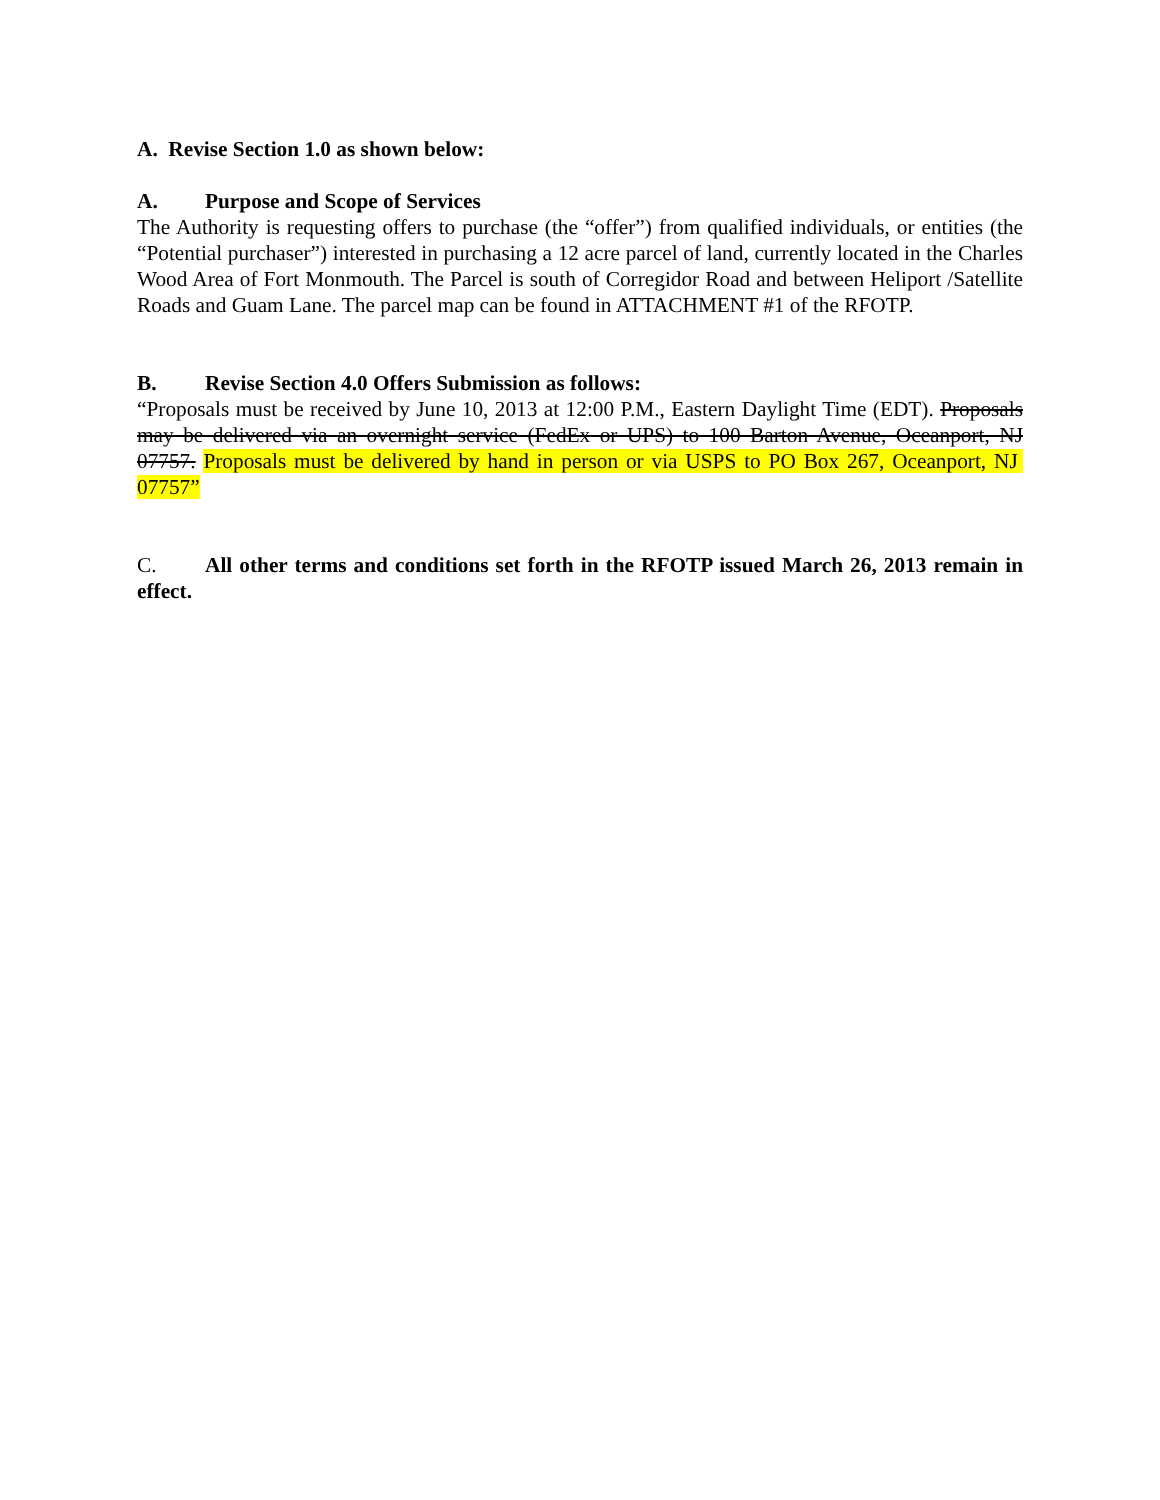A. Revise Section 1.0 as shown below:
A. Purpose and Scope of Services
The Authority is requesting offers to purchase (the “offer”) from qualified individuals, or entities (the “Potential purchaser”) interested in purchasing a 12 acre parcel of land, currently located in the Charles Wood Area of Fort Monmouth. The Parcel is south of Corregidor Road and between Heliport /Satellite Roads and Guam Lane. The parcel map can be found in ATTACHMENT #1 of the RFOTP.
B. Revise Section 4.0 Offers Submission as follows:
“Proposals must be received by June 10, 2013 at 12:00 P.M., Eastern Daylight Time (EDT). Proposals may be delivered via an overnight service (FedEx or UPS) to 100 Barton Avenue, Oceanport, NJ 07757. Proposals must be delivered by hand in person or via USPS to PO Box 267, Oceanport, NJ 07757”
C. All other terms and conditions set forth in the RFOTP issued March 26, 2013 remain in effect.